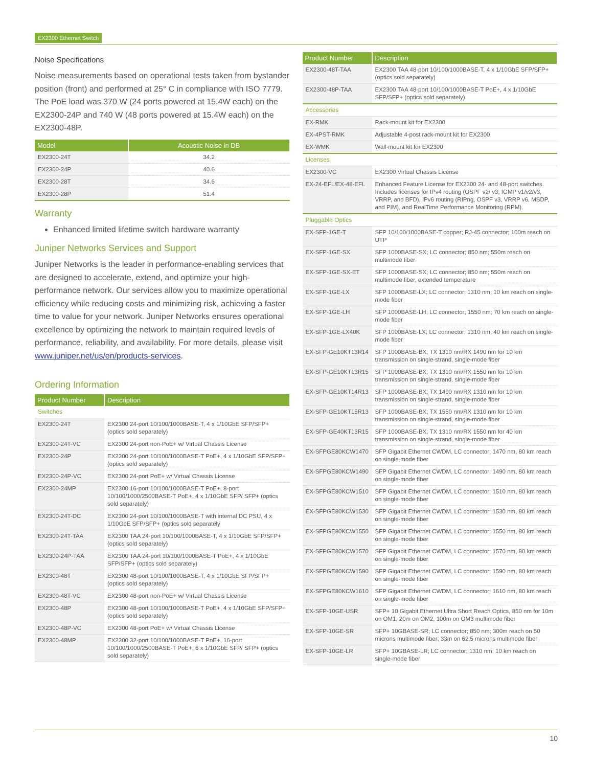EX2300 Ethernet Switch
Noise Specifications
Noise measurements based on operational tests taken from bystander position (front) and performed at 25° C in compliance with ISO 7779. The PoE load was 370 W (24 ports powered at 15.4W each) on the EX2300-24P and 740 W (48 ports powered at 15.4W each) on the EX2300-48P.
| Model | Acoustic Noise in DB |
| --- | --- |
| EX2300-24T | 34.2 |
| EX2300-24P | 40.6 |
| EX2300-28T | 34.6 |
| EX2300-28P | 51.4 |
Warranty
Enhanced limited lifetime switch hardware warranty
Juniper Networks Services and Support
Juniper Networks is the leader in performance-enabling services that are designed to accelerate, extend, and optimize your high-performance network. Our services allow you to maximize operational efficiency while reducing costs and minimizing risk, achieving a faster time to value for your network. Juniper Networks ensures operational excellence by optimizing the network to maintain required levels of performance, reliability, and availability. For more details, please visit www.juniper.net/us/en/products-services.
Ordering Information
| Product Number | Description |
| --- | --- |
| Switches | |
| EX2300-24T | EX2300 24-port 10/100/1000BASE-T, 4 x 1/10GbE SFP/SFP+ (optics sold separately) |
| EX2300-24T-VC | EX2300 24-port non-PoE+ w/ Virtual Chassis License |
| EX2300-24P | EX2300 24-port 10/100/1000BASE-T PoE+, 4 x 1/10GbE SFP/SFP+ (optics sold separately) |
| EX2300-24P-VC | EX2300 24-port PoE+ w/ Virtual Chassis License |
| EX2300-24MP | EX2300 16-port 10/100/1000BASE-T PoE+, 8-port 10/100/1000/2500BASE-T PoE+, 4 x 1/10GbE SFP/ SFP+ (optics sold separately) |
| EX2300-24T-DC | EX2300 24-port 10/100/1000BASE-T with internal DC PSU, 4 x 1/10GbE SFP/SFP+ (optics sold separately |
| EX2300-24T-TAA | EX2300 TAA 24-port 10/100/1000BASE-T, 4 x 1/10GbE SFP/SFP+ (optics sold separately) |
| EX2300-24P-TAA | EX2300 TAA 24-port 10/100/1000BASE-T PoE+, 4 x 1/10GbE SFP/SFP+ (optics sold separately) |
| EX2300-48T | EX2300 48-port 10/100/1000BASE-T, 4 x 1/10GbE SFP/SFP+ (optics sold separately) |
| EX2300-48T-VC | EX2300 48-port non-PoE+ w/ Virtual Chassis License |
| EX2300-48P | EX2300 48-port 10/100/1000BASE-T PoE+, 4 x 1/10GbE SFP/SFP+ (optics sold separately) |
| EX2300-48P-VC | EX2300 48-port PoE+ w/ Virtual Chassis License |
| EX2300-48MP | EX2300 32-port 10/100/1000BASE-T PoE+, 16-port 10/100/1000/2500BASE-T PoE+, 6 x 1/10GbE SFP/ SFP+ (optics sold separately) |
| Product Number | Description |
| --- | --- |
| EX2300-48T-TAA | EX2300 TAA 48-port 10/100/1000BASE-T, 4 x 1/10GbE SFP/SFP+ (optics sold separately) |
| EX2300-48P-TAA | EX2300 TAA 48-port 10/100/1000BASE-T PoE+, 4 x 1/10GbE SFP/SFP+ (optics sold separately) |
| Accessories | |
| EX-RMK | Rack-mount kit for EX2300 |
| EX-4PST-RMK | Adjustable 4-post rack-mount kit for EX2300 |
| EX-WMK | Wall-mount kit for EX2300 |
| Licenses | |
| EX2300-VC | EX2300 Virtual Chassis License |
| EX-24-EFL/EX-48-EFL | Enhanced Feature License for EX2300 24- and 48-port switches. Includes licenses for IPv4 routing (OSPF v2/ v3, IGMP v1/v2/v3, VRRP, and BFD), IPv6 routing (RIPng, OSPF v3, VRRP v6, MSDP, and PIM), and RealTime Performance Monitoring (RPM). |
| Pluggable Optics | |
| EX-SFP-1GE-T | SFP 10/100/1000BASE-T copper; RJ-45 connector; 100m reach on UTP |
| EX-SFP-1GE-SX | SFP 1000BASE-SX; LC connector; 850 nm; 550m reach on multimode fiber |
| EX-SFP-1GE-SX-ET | SFP 1000BASE-SX; LC connector; 850 nm; 550m reach on multimode fiber, extended temperature |
| EX-SFP-1GE-LX | SFP 1000BASE-LX; LC connector; 1310 nm; 10 km reach on single-mode fiber |
| EX-SFP-1GE-LH | SFP 1000BASE-LH; LC connector; 1550 nm; 70 km reach on single-mode fiber |
| EX-SFP-1GE-LX40K | SFP 1000BASE-LX; LC connector; 1310 nm; 40 km reach on single-mode fiber |
| EX-SFP-GE10KT13R14 | SFP 1000BASE-BX; TX 1310 nm/RX 1490 nm for 10 km transmission on single-strand, single-mode fiber |
| EX-SFP-GE10KT13R15 | SFP 1000BASE-BX; TX 1310 nm/RX 1550 nm for 10 km transmission on single-strand, single-mode fiber |
| EX-SFP-GE10KT14R13 | SFP 1000BASE-BX; TX 1490 nm/RX 1310 nm for 10 km transmission on single-strand, single-mode fiber |
| EX-SFP-GE10KT15R13 | SFP 1000BASE-BX; TX 1550 nm/RX 1310 nm for 10 km transmission on single-strand, single-mode fiber |
| EX-SFP-GE40KT13R15 | SFP 1000BASE-BX; TX 1310 nm/RX 1550 nm for 40 km transmission on single-strand, single-mode fiber |
| EX-SFPGE80KCW1470 | SFP Gigabit Ethernet CWDM, LC connector; 1470 nm, 80 km reach on single-mode fiber |
| EX-SFPGE80KCW1490 | SFP Gigabit Ethernet CWDM, LC connector; 1490 nm, 80 km reach on single-mode fiber |
| EX-SFPGE80KCW1510 | SFP Gigabit Ethernet CWDM, LC connector; 1510 nm, 80 km reach on single-mode fiber |
| EX-SFPGE80KCW1530 | SFP Gigabit Ethernet CWDM, LC connector; 1530 nm, 80 km reach on single-mode fiber |
| EX-SFPGE80KCW1550 | SFP Gigabit Ethernet CWDM, LC connector; 1550 nm, 80 km reach on single-mode fiber |
| EX-SFPGE80KCW1570 | SFP Gigabit Ethernet CWDM, LC connector; 1570 nm, 80 km reach on single-mode fiber |
| EX-SFPGE80KCW1590 | SFP Gigabit Ethernet CWDM, LC connector; 1590 nm, 80 km reach on single-mode fiber |
| EX-SFPGE80KCW1610 | SFP Gigabit Ethernet CWDM, LC connector; 1610 nm, 80 km reach on single-mode fiber |
| EX-SFP-10GE-USR | SFP+ 10 Gigabit Ethernet Ultra Short Reach Optics, 850 nm for 10m on OM1, 20m on OM2, 100m on OM3 multimode fiber |
| EX-SFP-10GE-SR | SFP+ 10GBASE-SR; LC connector; 850 nm; 300m reach on 50 microns multimode fiber; 33m on 62.5 microns multimode fiber |
| EX-SFP-10GE-LR | SFP+ 10GBASE-LR; LC connector; 1310 nm; 10 km reach on single-mode fiber |
10